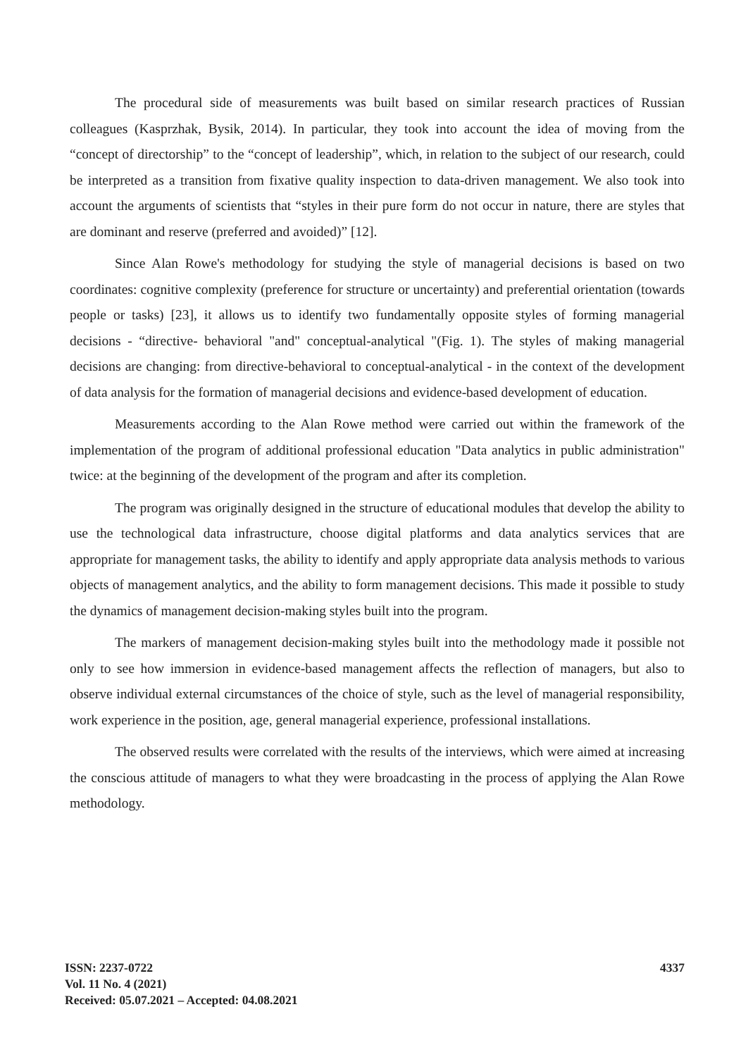The procedural side of measurements was built based on similar research practices of Russian colleagues (Kasprzhak, Bysik, 2014). In particular, they took into account the idea of moving from the “concept of directorship” to the “concept of leadership”, which, in relation to the subject of our research, could be interpreted as a transition from fixative quality inspection to data-driven management. We also took into account the arguments of scientists that “styles in their pure form do not occur in nature, there are styles that are dominant and reserve (preferred and avoided)” [12].
Since Alan Rowe's methodology for studying the style of managerial decisions is based on two coordinates: cognitive complexity (preference for structure or uncertainty) and preferential orientation (towards people or tasks) [23], it allows us to identify two fundamentally opposite styles of forming managerial decisions - “directive- behavioral "and" conceptual-analytical "(Fig. 1). The styles of making managerial decisions are changing: from directive-behavioral to conceptual-analytical - in the context of the development of data analysis for the formation of managerial decisions and evidence-based development of education.
Measurements according to the Alan Rowe method were carried out within the framework of the implementation of the program of additional professional education "Data analytics in public administration" twice: at the beginning of the development of the program and after its completion.
The program was originally designed in the structure of educational modules that develop the ability to use the technological data infrastructure, choose digital platforms and data analytics services that are appropriate for management tasks, the ability to identify and apply appropriate data analysis methods to various objects of management analytics, and the ability to form management decisions. This made it possible to study the dynamics of management decision-making styles built into the program.
The markers of management decision-making styles built into the methodology made it possible not only to see how immersion in evidence-based management affects the reflection of managers, but also to observe individual external circumstances of the choice of style, such as the level of managerial responsibility, work experience in the position, age, general managerial experience, professional installations.
The observed results were correlated with the results of the interviews, which were aimed at increasing the conscious attitude of managers to what they were broadcasting in the process of applying the Alan Rowe methodology.
ISSN: 2237-0722
Vol. 11 No. 4 (2021)
Received: 05.07.2021 – Accepted: 04.08.2021
4337